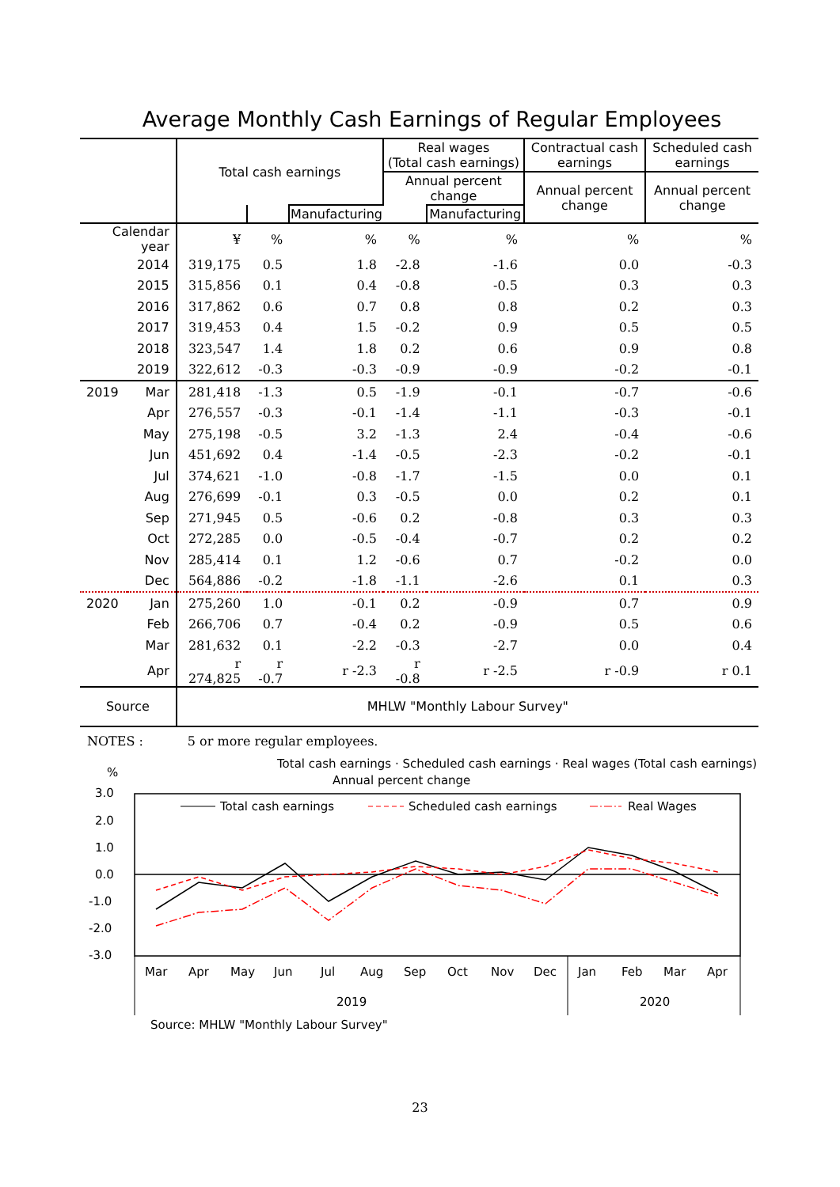Average Monthly Cash Earnings of Regular Employees
| | | Total cash earnings | | | Real wages (Total cash earnings) | | Contractual cash earnings | Scheduled cash earnings |
| --- | --- | --- | --- | --- | --- | --- | --- | --- |
| | | | | | Annual percent change | | Annual percent change | Annual percent change |
| | | | | Manufacturing | | Manufacturing | | |
| Calendar year | | ¥ | % | % | % | % | % | % |
| | 2014 | 319,175 | 0.5 | 1.8 | -2.8 | -1.6 | 0.0 | -0.3 |
| | 2015 | 315,856 | 0.1 | 0.4 | -0.8 | -0.5 | 0.3 | 0.3 |
| | 2016 | 317,862 | 0.6 | 0.7 | 0.8 | 0.8 | 0.2 | 0.3 |
| | 2017 | 319,453 | 0.4 | 1.5 | -0.2 | 0.9 | 0.5 | 0.5 |
| | 2018 | 323,547 | 1.4 | 1.8 | 0.2 | 0.6 | 0.9 | 0.8 |
| | 2019 | 322,612 | -0.3 | -0.3 | -0.9 | -0.9 | -0.2 | -0.1 |
| 2019 | Mar | 281,418 | -1.3 | 0.5 | -1.9 | -0.1 | -0.7 | -0.6 |
| | Apr | 276,557 | -0.3 | -0.1 | -1.4 | -1.1 | -0.3 | -0.1 |
| | May | 275,198 | -0.5 | 3.2 | -1.3 | 2.4 | -0.4 | -0.6 |
| | Jun | 451,692 | 0.4 | -1.4 | -0.5 | -2.3 | -0.2 | -0.1 |
| | Jul | 374,621 | -1.0 | -0.8 | -1.7 | -1.5 | 0.0 | 0.1 |
| | Aug | 276,699 | -0.1 | 0.3 | -0.5 | 0.0 | 0.2 | 0.1 |
| | Sep | 271,945 | 0.5 | -0.6 | 0.2 | -0.8 | 0.3 | 0.3 |
| | Oct | 272,285 | 0.0 | -0.5 | -0.4 | -0.7 | 0.2 | 0.2 |
| | Nov | 285,414 | 0.1 | 1.2 | -0.6 | 0.7 | -0.2 | 0.0 |
| | Dec | 564,886 | -0.2 | -1.8 | -1.1 | -2.6 | 0.1 | 0.3 |
| 2020 | Jan | 275,260 | 1.0 | -0.1 | 0.2 | -0.9 | 0.7 | 0.9 |
| | Feb | 266,706 | 0.7 | -0.4 | 0.2 | -0.9 | 0.5 | 0.6 |
| | Mar | 281,632 | 0.1 | -2.2 | -0.3 | -2.7 | 0.0 | 0.4 |
| | Apr | r 274,825 | r -0.7 | r -2.3 | r -0.8 | r -2.5 | r -0.9 | r 0.1 |
| Source | | MHLW "Monthly Labour Survey" | | | | | | |
NOTES : 5 or more regular employees.
Total cash earnings · Scheduled cash earnings · Real wages (Total cash earnings)
Annual percent change
%
3.0
2.0
1.0
0.0
-1.0
-2.0
-3.0
Total cash earnings
Scheduled cash earnings
Real Wages
Mar
Apr
May
Jun
Jul
Aug
Sep
Oct
Nov
Dec
Jan
Feb
Mar
Apr
2019
2020
Source: MHLW "Monthly Labour Survey"
23